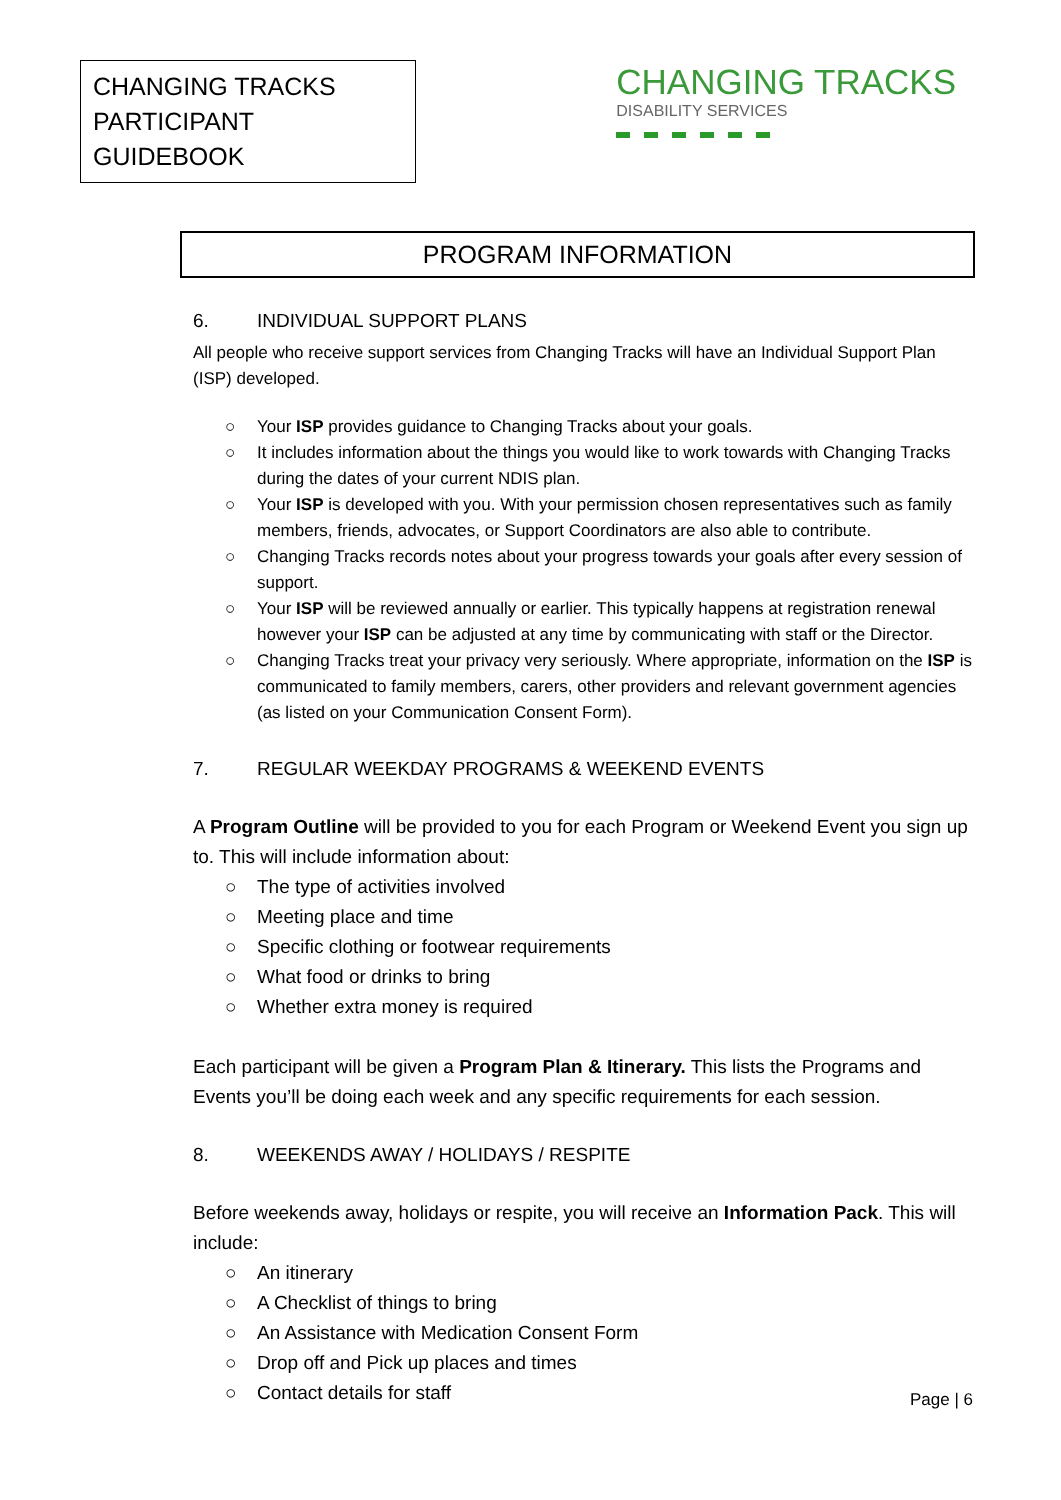CHANGING TRACKS
PARTICIPANT GUIDEBOOK
CHANGING TRACKS
DISABILITY SERVICES
PROGRAM INFORMATION
6. INDIVIDUAL SUPPORT PLANS
All people who receive support services from Changing Tracks will have an Individual Support Plan (ISP) developed.
○ Your ISP provides guidance to Changing Tracks about your goals.
○ It includes information about the things you would like to work towards with Changing Tracks during the dates of your current NDIS plan.
○ Your ISP is developed with you. With your permission chosen representatives such as family members, friends, advocates, or Support Coordinators are also able to contribute.
○ Changing Tracks records notes about your progress towards your goals after every session of support.
○ Your ISP will be reviewed annually or earlier. This typically happens at registration renewal however your ISP can be adjusted at any time by communicating with staff or the Director.
○ Changing Tracks treat your privacy very seriously. Where appropriate, information on the ISP is communicated to family members, carers, other providers and relevant government agencies (as listed on your Communication Consent Form).
7. REGULAR WEEKDAY PROGRAMS & WEEKEND EVENTS
A Program Outline will be provided to you for each Program or Weekend Event you sign up to. This will include information about:
○ The type of activities involved
○ Meeting place and time
○ Specific clothing or footwear requirements
○ What food or drinks to bring
○ Whether extra money is required
Each participant will be given a Program Plan & Itinerary. This lists the Programs and Events you’ll be doing each week and any specific requirements for each session.
8. WEEKENDS AWAY / HOLIDAYS / RESPITE
Before weekends away, holidays or respite, you will receive an Information Pack. This will include:
○ An itinerary
○ A Checklist of things to bring
○ An Assistance with Medication Consent Form
○ Drop off and Pick up places and times
○ Contact details for staff
Page | 6